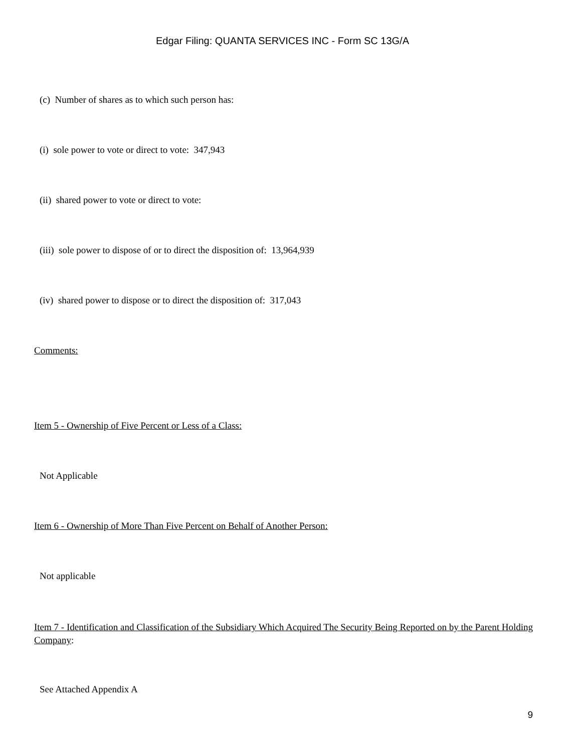Edgar Filing: QUANTA SERVICES INC - Form SC 13G/A
(c) Number of shares as to which such person has:
(i) sole power to vote or direct to vote: 347,943
(ii) shared power to vote or direct to vote:
(iii) sole power to dispose of or to direct the disposition of: 13,964,939
(iv) shared power to dispose or to direct the disposition of: 317,043
Comments:
Item 5 - Ownership of Five Percent or Less of a Class:
Not Applicable
Item 6 - Ownership of More Than Five Percent on Behalf of Another Person:
Not applicable
Item 7 - Identification and Classification of the Subsidiary Which Acquired The Security Being Reported on by the Parent Holding Company:
See Attached Appendix A
9